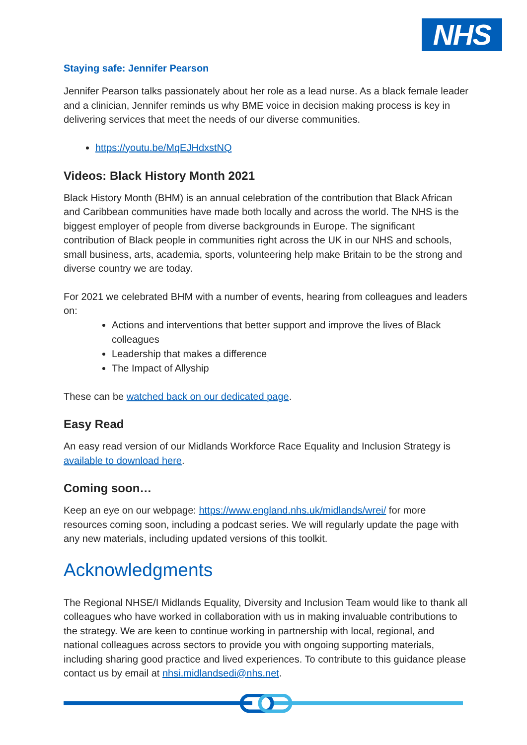NHS
Staying safe: Jennifer Pearson
Jennifer Pearson talks passionately about her role as a lead nurse. As a black female leader and a clinician, Jennifer reminds us why BME voice in decision making process is key in delivering services that meet the needs of our diverse communities.
https://youtu.be/MqEJHdxstNQ
Videos: Black History Month 2021
Black History Month (BHM) is an annual celebration of the contribution that Black African and Caribbean communities have made both locally and across the world. The NHS is the biggest employer of people from diverse backgrounds in Europe. The significant contribution of Black people in communities right across the UK in our NHS and schools, small business, arts, academia, sports, volunteering help make Britain to be the strong and diverse country we are today.
For 2021 we celebrated BHM with a number of events, hearing from colleagues and leaders on:
Actions and interventions that better support and improve the lives of Black colleagues
Leadership that makes a difference
The Impact of Allyship
These can be watched back on our dedicated page.
Easy Read
An easy read version of our Midlands Workforce Race Equality and Inclusion Strategy is available to download here.
Coming soon…
Keep an eye on our webpage: https://www.england.nhs.uk/midlands/wrei/ for more resources coming soon, including a podcast series. We will regularly update the page with any new materials, including updated versions of this toolkit.
Acknowledgments
The Regional NHSE/I Midlands Equality, Diversity and Inclusion Team would like to thank all colleagues who have worked in collaboration with us in making invaluable contributions to the strategy. We are keen to continue working in partnership with local, regional, and national colleagues across sectors to provide you with ongoing supporting materials, including sharing good practice and lived experiences. To contribute to this guidance please contact us by email at nhsi.midlandsedi@nhs.net.